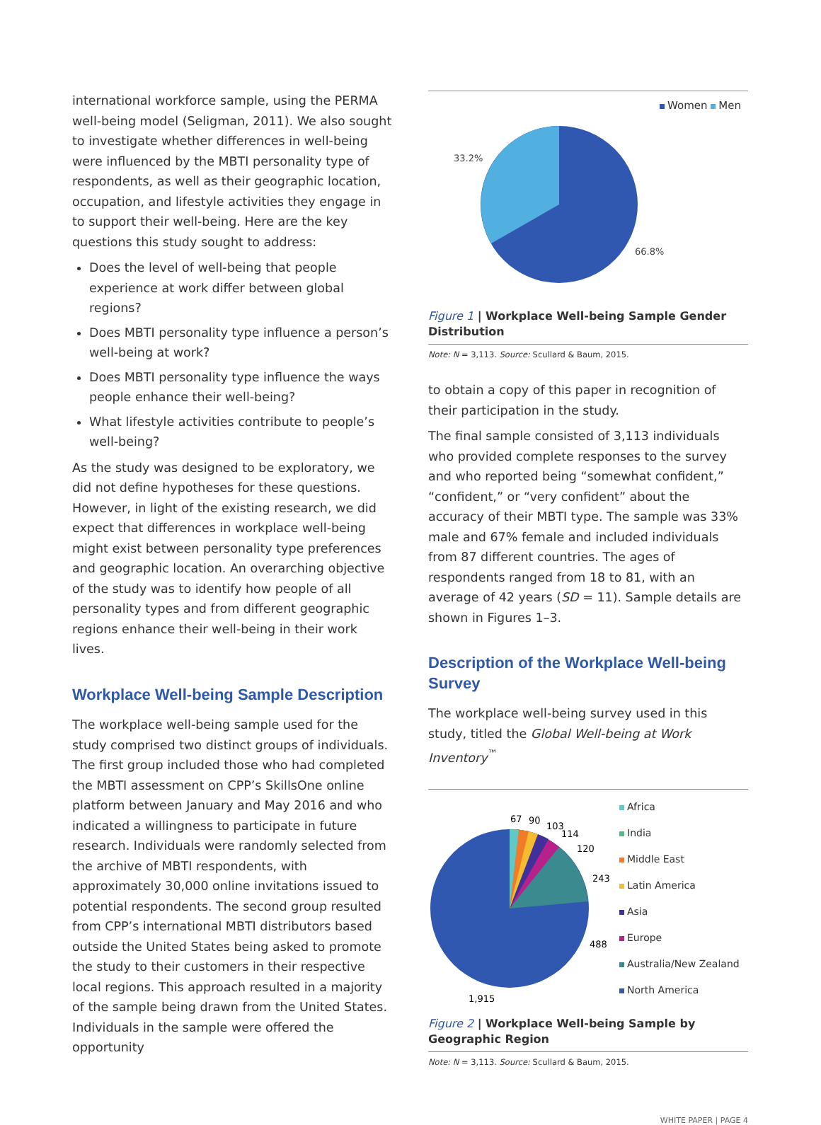international workforce sample, using the PERMA well-being model (Seligman, 2011). We also sought to investigate whether differences in well-being were influenced by the MBTI personality type of respondents, as well as their geographic location, occupation, and lifestyle activities they engage in to support their well-being. Here are the key questions this study sought to address:
Does the level of well-being that people experience at work differ between global regions?
Does MBTI personality type influence a person’s well-being at work?
Does MBTI personality type influence the ways people enhance their well-being?
What lifestyle activities contribute to people’s well-being?
As the study was designed to be exploratory, we did not define hypotheses for these questions. However, in light of the existing research, we did expect that differences in workplace well-being might exist between personality type preferences and geographic location. An overarching objective of the study was to identify how people of all personality types and from different geographic regions enhance their well-being in their work lives.
Workplace Well-being Sample Description
The workplace well-being sample used for the study comprised two distinct groups of individuals. The first group included those who had completed the MBTI assessment on CPP’s SkillsOne online platform between January and May 2016 and who indicated a willingness to participate in future research. Individuals were randomly selected from the archive of MBTI respondents, with approximately 30,000 online invitations issued to potential respondents. The second group resulted from CPP’s international MBTI distributors based outside the United States being asked to promote the study to their customers in their respective local regions. This approach resulted in a majority of the sample being drawn from the United States. Individuals in the sample were offered the opportunity
Women Men
33.2%
66.8%
Figure 1 | Workplace Well-being Sample Gender Distribution
Note: N = 3,113. Source: Scullard & Baum, 2015.
to obtain a copy of this paper in recognition of their participation in the study.
The final sample consisted of 3,113 individuals who provided complete responses to the survey and who reported being “somewhat confident,” “confident,” or “very confident” about the accuracy of their MBTI type. The sample was 33% male and 67% female and included individuals from 87 different countries. The ages of respondents ranged from 18 to 81, with an average of 42 years (SD = 11). Sample details are shown in Figures 1–3.
Description of the Workplace Well-being Survey
The workplace well-being survey used in this study, titled the Global Well-being at Work Inventory<sup>™</sup>
67
90
103
114
120
243
488
1,915
Africa
India
Middle East
Latin America
Asia
Europe
Australia/New Zealand
North America
Figure 2 | Workplace Well-being Sample by Geographic Region
Note: N = 3,113. Source: Scullard & Baum, 2015.
WHITE PAPER | PAGE 4